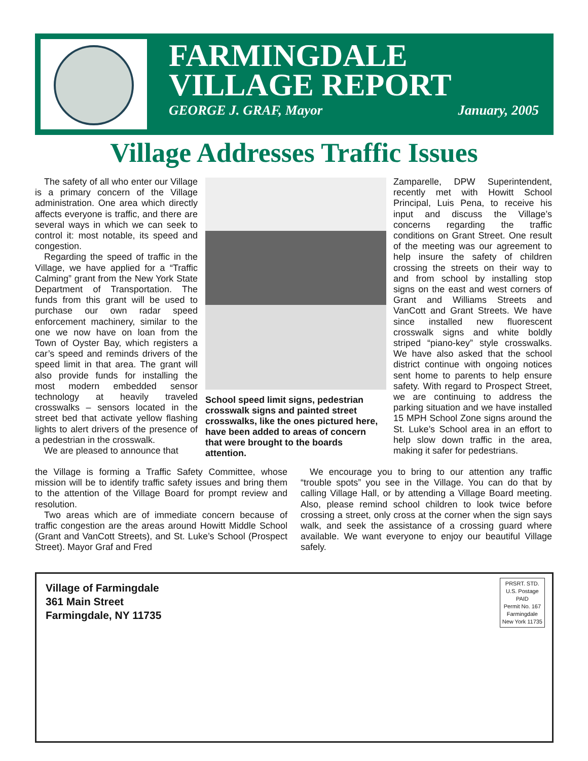FARMINGDALE
VILLAGE REPORT
GEORGE J. GRAF, Mayor January, 2005
Village Addresses Traffic Issues
The safety of all who enter our Village is a primary concern of the Village administration. One area which directly affects everyone is traffic, and there are several ways in which we can seek to control it: most notable, its speed and congestion.
Regarding the speed of traffic in the Village, we have applied for a “Traffic Calming” grant from the New York State Department of Transportation. The funds from this grant will be used to purchase our own radar speed enforcement machinery, similar to the one we now have on loan from the Town of Oyster Bay, which registers a car’s speed and reminds drivers of the speed limit in that area. The grant will also provide funds for installing the most modern embedded sensor technology at heavily traveled crosswalks – sensors located in the street bed that activate yellow flashing lights to alert drivers of the presence of a pedestrian in the crosswalk.
We are pleased to announce that
School speed limit signs, pedestrian crosswalk signs and painted street crosswalks, like the ones pictured here, have been added to areas of concern that were brought to the boards attention.
Zamparelle, DPW Superintendent, recently met with Howitt School Principal, Luis Pena, to receive his input and discuss the Village’s concerns regarding the traffic conditions on Grant Street. One result of the meeting was our agreement to help insure the safety of children crossing the streets on their way to and from school by installing stop signs on the east and west corners of Grant and Williams Streets and VanCott and Grant Streets. We have since installed new fluorescent crosswalk signs and white boldly striped “piano-key” style crosswalks. We have also asked that the school district continue with ongoing notices sent home to parents to help ensure safety. With regard to Prospect Street, we are continuing to address the parking situation and we have installed 15 MPH School Zone signs around the St. Luke’s School area in an effort to help slow down traffic in the area, making it safer for pedestrians.
the Village is forming a Traffic Safety Committee, whose mission will be to identify traffic safety issues and bring them to the attention of the Village Board for prompt review and resolution.
Two areas which are of immediate concern because of traffic congestion are the areas around Howitt Middle School (Grant and VanCott Streets), and St. Luke’s School (Prospect Street). Mayor Graf and Fred
We encourage you to bring to our attention any traffic “trouble spots” you see in the Village. You can do that by calling Village Hall, or by attending a Village Board meeting. Also, please remind school children to look twice before crossing a street, only cross at the corner when the sign says walk, and seek the assistance of a crossing guard where available. We want everyone to enjoy our beautiful Village safely.
Village of Farmingdale
361 Main Street
Farmingdale, NY 11735
PRSRT. STD.
U.S. Postage
PAID
Permit No. 167
Farmingdale
New York 11735